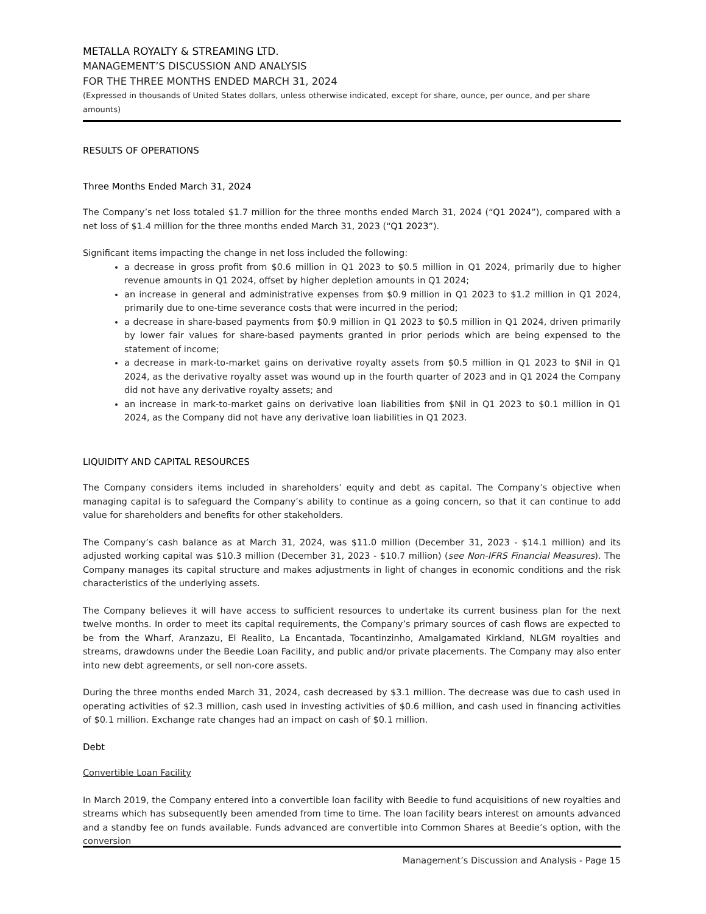METALLA ROYALTY & STREAMING LTD.
MANAGEMENT’S DISCUSSION AND ANALYSIS
FOR THE THREE MONTHS ENDED MARCH 31, 2024
(Expressed in thousands of United States dollars, unless otherwise indicated, except for share, ounce, per ounce, and per share amounts)
RESULTS OF OPERATIONS
Three Months Ended March 31, 2024
The Company’s net loss totaled $1.7 million for the three months ended March 31, 2024 (“Q1 2024”), compared with a net loss of $1.4 million for the three months ended March 31, 2023 (“Q1 2023”).
Significant items impacting the change in net loss included the following:
a decrease in gross profit from $0.6 million in Q1 2023 to $0.5 million in Q1 2024, primarily due to higher revenue amounts in Q1 2024, offset by higher depletion amounts in Q1 2024;
an increase in general and administrative expenses from $0.9 million in Q1 2023 to $1.2 million in Q1 2024, primarily due to one-time severance costs that were incurred in the period;
a decrease in share-based payments from $0.9 million in Q1 2023 to $0.5 million in Q1 2024, driven primarily by lower fair values for share-based payments granted in prior periods which are being expensed to the statement of income;
a decrease in mark-to-market gains on derivative royalty assets from $0.5 million in Q1 2023 to $Nil in Q1 2024, as the derivative royalty asset was wound up in the fourth quarter of 2023 and in Q1 2024 the Company did not have any derivative royalty assets; and
an increase in mark-to-market gains on derivative loan liabilities from $Nil in Q1 2023 to $0.1 million in Q1 2024, as the Company did not have any derivative loan liabilities in Q1 2023.
LIQUIDITY AND CAPITAL RESOURCES
The Company considers items included in shareholders’ equity and debt as capital. The Company’s objective when managing capital is to safeguard the Company’s ability to continue as a going concern, so that it can continue to add value for shareholders and benefits for other stakeholders.
The Company’s cash balance as at March 31, 2024, was $11.0 million (December 31, 2023 - $14.1 million) and its adjusted working capital was $10.3 million (December 31, 2023 - $10.7 million) (see Non-IFRS Financial Measures). The Company manages its capital structure and makes adjustments in light of changes in economic conditions and the risk characteristics of the underlying assets.
The Company believes it will have access to sufficient resources to undertake its current business plan for the next twelve months. In order to meet its capital requirements, the Company’s primary sources of cash flows are expected to be from the Wharf, Aranzazu, El Realito, La Encantada, Tocantinzinho, Amalgamated Kirkland, NLGM royalties and streams, drawdowns under the Beedie Loan Facility, and public and/or private placements. The Company may also enter into new debt agreements, or sell non-core assets.
During the three months ended March 31, 2024, cash decreased by $3.1 million. The decrease was due to cash used in operating activities of $2.3 million, cash used in investing activities of $0.6 million, and cash used in financing activities of $0.1 million. Exchange rate changes had an impact on cash of $0.1 million.
Debt
Convertible Loan Facility
In March 2019, the Company entered into a convertible loan facility with Beedie to fund acquisitions of new royalties and streams which has subsequently been amended from time to time. The loan facility bears interest on amounts advanced and a standby fee on funds available. Funds advanced are convertible into Common Shares at Beedie’s option, with the conversion
Management’s Discussion and Analysis - Page 15